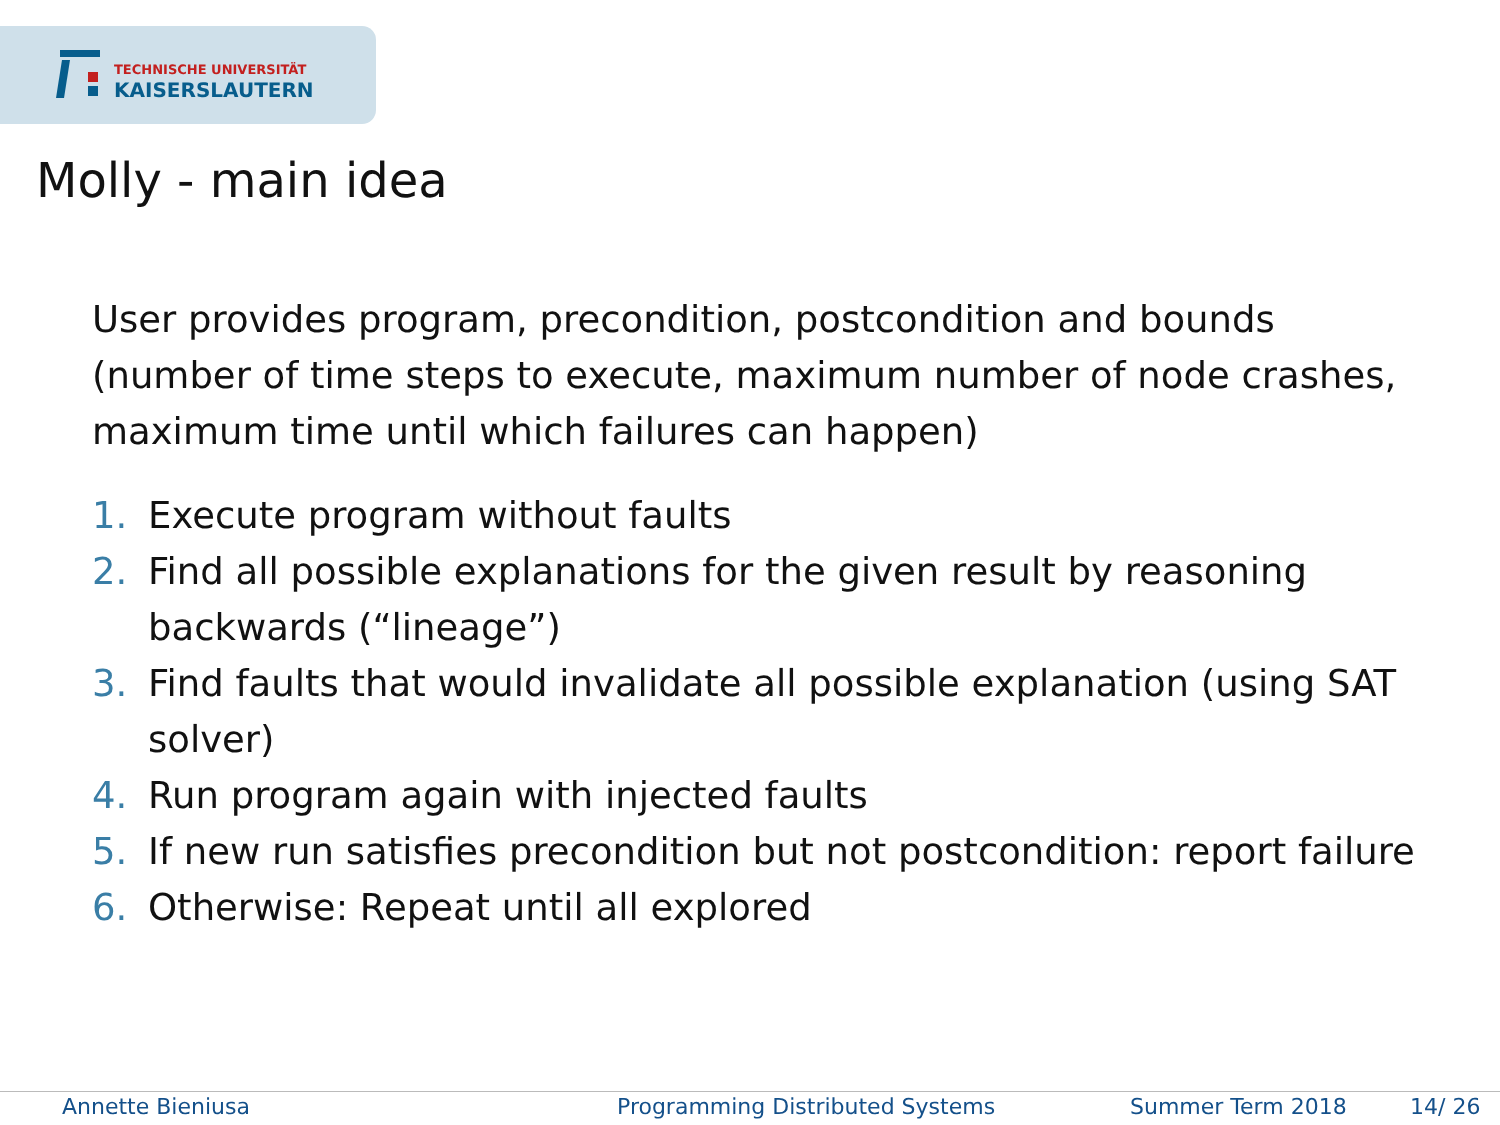TECHNISCHE UNIVERSITÄT
KAISERSLAUTERN
Molly - main idea
User provides program, precondition, postcondition and bounds (number of time steps to execute, maximum number of node crashes, maximum time until which failures can happen)
1. Execute program without faults
2. Find all possible explanations for the given result by reasoning backwards (“lineage”)
3. Find faults that would invalidate all possible explanation (using SAT solver)
4. Run program again with injected faults
5. If new run satisfies precondition but not postcondition: report failure
6. Otherwise: Repeat until all explored
Annette Bieniusa Programming Distributed Systems Summer Term 2018 14/ 26